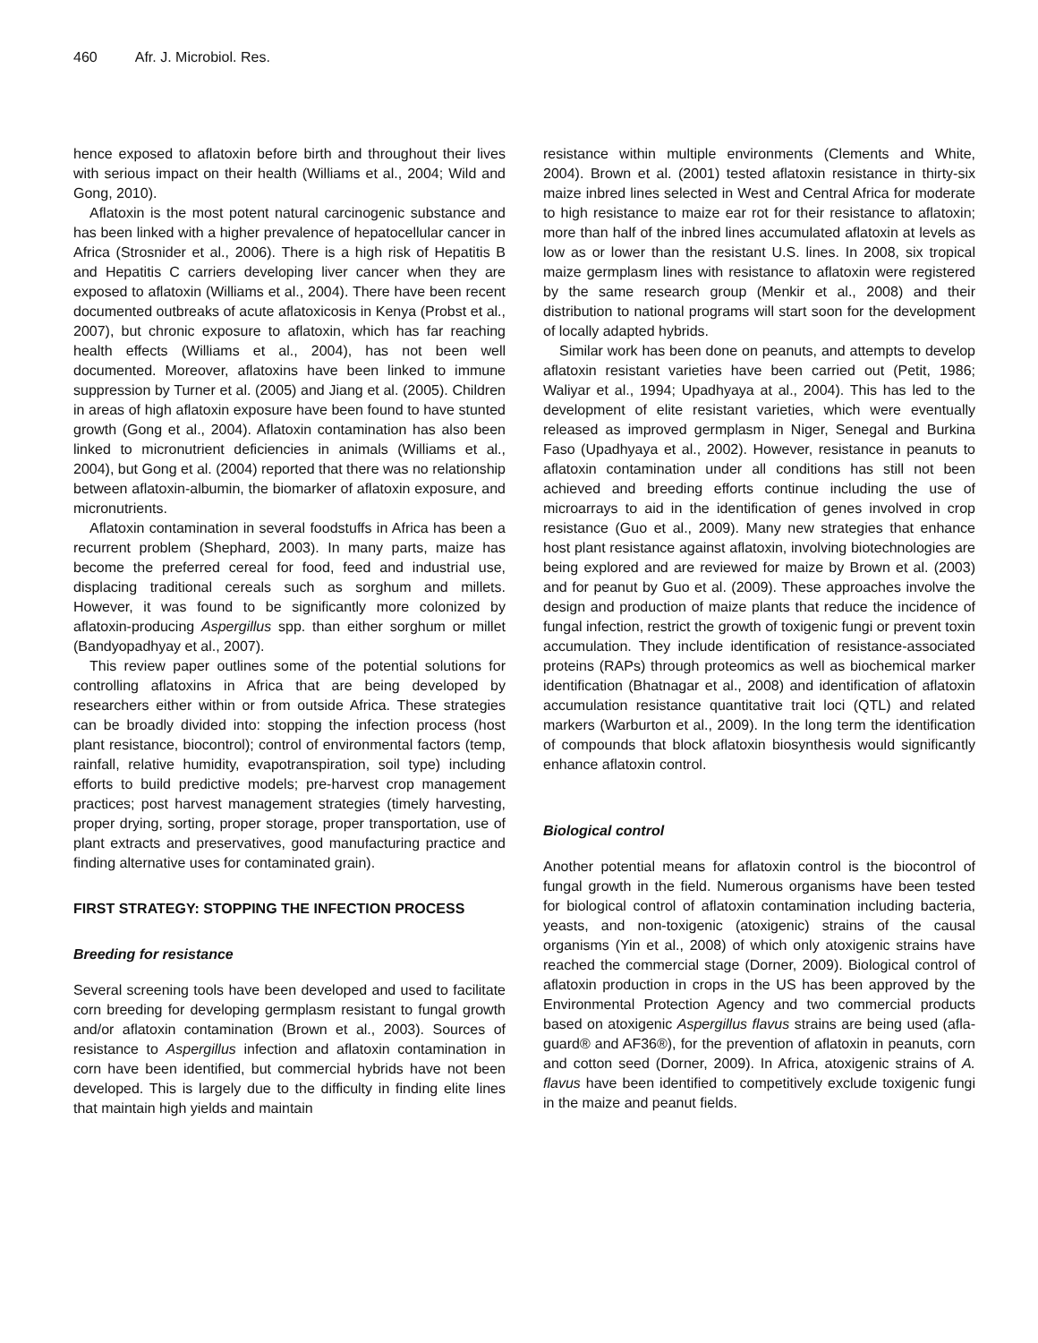460 Afr. J. Microbiol. Res.
hence exposed to aflatoxin before birth and throughout their lives with serious impact on their health (Williams et al., 2004; Wild and Gong, 2010).
Aflatoxin is the most potent natural carcinogenic substance and has been linked with a higher prevalence of hepatocellular cancer in Africa (Strosnider et al., 2006). There is a high risk of Hepatitis B and Hepatitis C carriers developing liver cancer when they are exposed to aflatoxin (Williams et al., 2004). There have been recent documented outbreaks of acute aflatoxicosis in Kenya (Probst et al., 2007), but chronic exposure to aflatoxin, which has far reaching health effects (Williams et al., 2004), has not been well documented. Moreover, aflatoxins have been linked to immune suppression by Turner et al. (2005) and Jiang et al. (2005). Children in areas of high aflatoxin exposure have been found to have stunted growth (Gong et al., 2004). Aflatoxin contamination has also been linked to micronutrient deficiencies in animals (Williams et al., 2004), but Gong et al. (2004) reported that there was no relationship between aflatoxin-albumin, the biomarker of aflatoxin exposure, and micronutrients.
Aflatoxin contamination in several foodstuffs in Africa has been a recurrent problem (Shephard, 2003). In many parts, maize has become the preferred cereal for food, feed and industrial use, displacing traditional cereals such as sorghum and millets. However, it was found to be significantly more colonized by aflatoxin-producing Aspergillus spp. than either sorghum or millet (Bandyopadhyay et al., 2007).
This review paper outlines some of the potential solutions for controlling aflatoxins in Africa that are being developed by researchers either within or from outside Africa. These strategies can be broadly divided into: stopping the infection process (host plant resistance, biocontrol); control of environmental factors (temp, rainfall, relative humidity, evapotranspiration, soil type) including efforts to build predictive models; pre-harvest crop management practices; post harvest management strategies (timely harvesting, proper drying, sorting, proper storage, proper transportation, use of plant extracts and preservatives, good manufacturing practice and finding alternative uses for contaminated grain).
FIRST STRATEGY: STOPPING THE INFECTION PROCESS
Breeding for resistance
Several screening tools have been developed and used to facilitate corn breeding for developing germplasm resistant to fungal growth and/or aflatoxin contamination (Brown et al., 2003). Sources of resistance to Aspergillus infection and aflatoxin contamination in corn have been identified, but commercial hybrids have not been developed. This is largely due to the difficulty in finding elite lines that maintain high yields and maintain
resistance within multiple environments (Clements and White, 2004). Brown et al. (2001) tested aflatoxin resistance in thirty-six maize inbred lines selected in West and Central Africa for moderate to high resistance to maize ear rot for their resistance to aflatoxin; more than half of the inbred lines accumulated aflatoxin at levels as low as or lower than the resistant U.S. lines. In 2008, six tropical maize germplasm lines with resistance to aflatoxin were registered by the same research group (Menkir et al., 2008) and their distribution to national programs will start soon for the development of locally adapted hybrids.
Similar work has been done on peanuts, and attempts to develop aflatoxin resistant varieties have been carried out (Petit, 1986; Waliyar et al., 1994; Upadhyaya at al., 2004). This has led to the development of elite resistant varieties, which were eventually released as improved germplasm in Niger, Senegal and Burkina Faso (Upadhyaya et al., 2002). However, resistance in peanuts to aflatoxin contamination under all conditions has still not been achieved and breeding efforts continue including the use of microarrays to aid in the identification of genes involved in crop resistance (Guo et al., 2009). Many new strategies that enhance host plant resistance against aflatoxin, involving biotechnologies are being explored and are reviewed for maize by Brown et al. (2003) and for peanut by Guo et al. (2009). These approaches involve the design and production of maize plants that reduce the incidence of fungal infection, restrict the growth of toxigenic fungi or prevent toxin accumulation. They include identification of resistance-associated proteins (RAPs) through proteomics as well as biochemical marker identification (Bhatnagar et al., 2008) and identification of aflatoxin accumulation resistance quantitative trait loci (QTL) and related markers (Warburton et al., 2009). In the long term the identification of compounds that block aflatoxin biosynthesis would significantly enhance aflatoxin control.
Biological control
Another potential means for aflatoxin control is the biocontrol of fungal growth in the field. Numerous organisms have been tested for biological control of aflatoxin contamination including bacteria, yeasts, and non-toxigenic (atoxigenic) strains of the causal organisms (Yin et al., 2008) of which only atoxigenic strains have reached the commercial stage (Dorner, 2009). Biological control of aflatoxin production in crops in the US has been approved by the Environmental Protection Agency and two commercial products based on atoxigenic Aspergillus flavus strains are being used (afla-guard® and AF36®), for the prevention of aflatoxin in peanuts, corn and cotton seed (Dorner, 2009). In Africa, atoxigenic strains of A. flavus have been identified to competitively exclude toxigenic fungi in the maize and peanut fields.